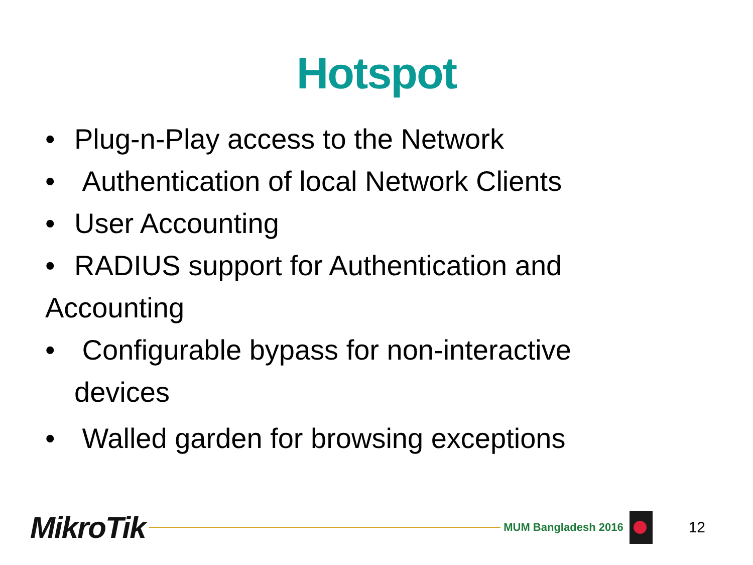Hotspot
• Plug-n-Play access to the Network
• Authentication of local Network Clients
• User Accounting
• RADIUS support for Authentication and
Accounting
• Configurable bypass for non-interactive
devices
• Walled garden for browsing exceptions
MikroTik MUM Bangladesh 2016 12